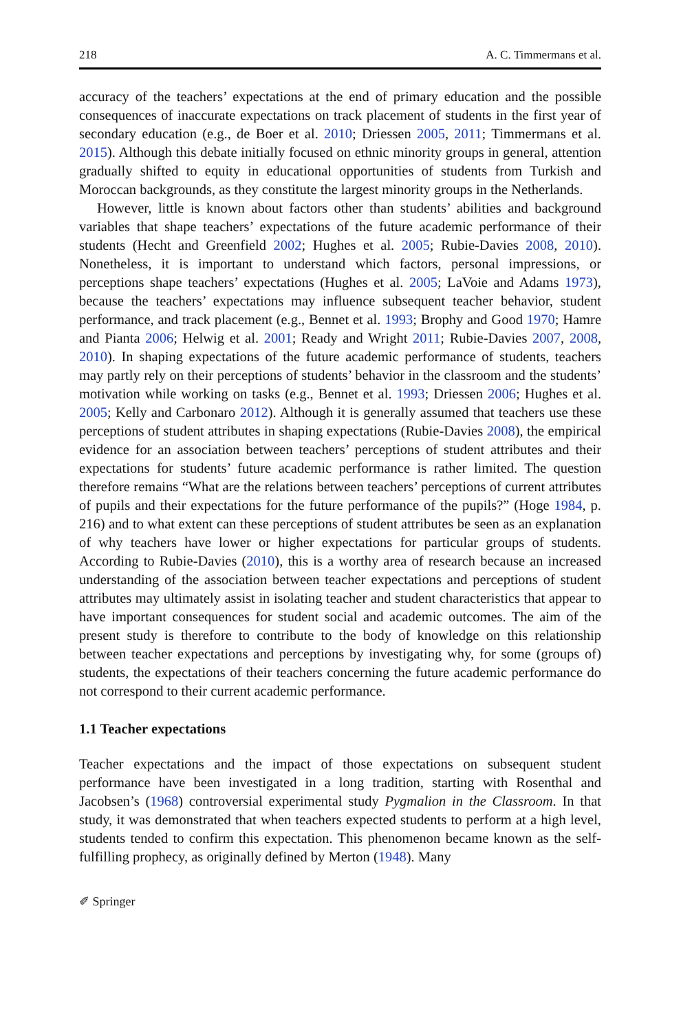218 A. C. Timmermans et al.
accuracy of the teachers’ expectations at the end of primary education and the possible consequences of inaccurate expectations on track placement of students in the first year of secondary education (e.g., de Boer et al. 2010; Driessen 2005, 2011; Timmermans et al. 2015). Although this debate initially focused on ethnic minority groups in general, attention gradually shifted to equity in educational opportunities of students from Turkish and Moroccan backgrounds, as they constitute the largest minority groups in the Netherlands.
However, little is known about factors other than students’ abilities and background variables that shape teachers’ expectations of the future academic performance of their students (Hecht and Greenfield 2002; Hughes et al. 2005; Rubie-Davies 2008, 2010). Nonetheless, it is important to understand which factors, personal impressions, or perceptions shape teachers’ expectations (Hughes et al. 2005; LaVoie and Adams 1973), because the teachers’ expectations may influence subsequent teacher behavior, student performance, and track placement (e.g., Bennet et al. 1993; Brophy and Good 1970; Hamre and Pianta 2006; Helwig et al. 2001; Ready and Wright 2011; Rubie-Davies 2007, 2008, 2010). In shaping expectations of the future academic performance of students, teachers may partly rely on their perceptions of students’ behavior in the classroom and the students’ motivation while working on tasks (e.g., Bennet et al. 1993; Driessen 2006; Hughes et al. 2005; Kelly and Carbonaro 2012). Although it is generally assumed that teachers use these perceptions of student attributes in shaping expectations (Rubie-Davies 2008), the empirical evidence for an association between teachers’ perceptions of student attributes and their expectations for students’ future academic performance is rather limited. The question therefore remains “What are the relations between teachers’ perceptions of current attributes of pupils and their expectations for the future performance of the pupils?” (Hoge 1984, p. 216) and to what extent can these perceptions of student attributes be seen as an explanation of why teachers have lower or higher expectations for particular groups of students. According to Rubie-Davies (2010), this is a worthy area of research because an increased understanding of the association between teacher expectations and perceptions of student attributes may ultimately assist in isolating teacher and student characteristics that appear to have important consequences for student social and academic outcomes. The aim of the present study is therefore to contribute to the body of knowledge on this relationship between teacher expectations and perceptions by investigating why, for some (groups of) students, the expectations of their teachers concerning the future academic performance do not correspond to their current academic performance.
1.1 Teacher expectations
Teacher expectations and the impact of those expectations on subsequent student performance have been investigated in a long tradition, starting with Rosenthal and Jacobsen’s (1968) controversial experimental study Pygmalion in the Classroom. In that study, it was demonstrated that when teachers expected students to perform at a high level, students tended to confirm this expectation. This phenomenon became known as the self-fulfilling prophecy, as originally defined by Merton (1948). Many
✐ Springer